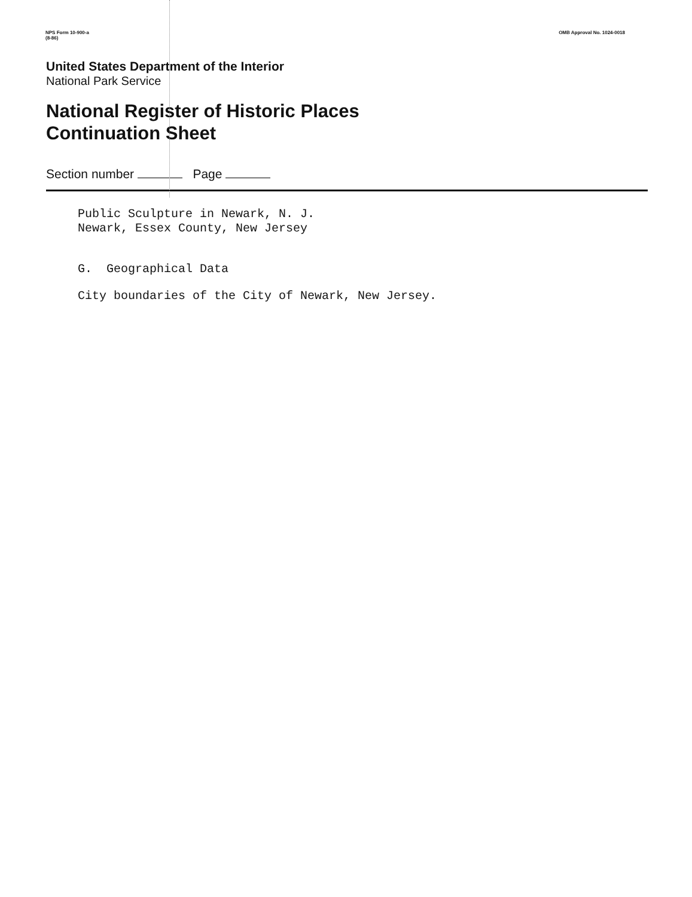NPS Form 10-900-a
(8-86)
OMB Approval No. 1024-0018
United States Department of the Interior
National Park Service
National Register of Historic Places
Continuation Sheet
Section number Page
Public Sculpture in Newark, N. J.
Newark, Essex County, New Jersey
G. Geographical Data
City boundaries of the City of Newark, New Jersey.